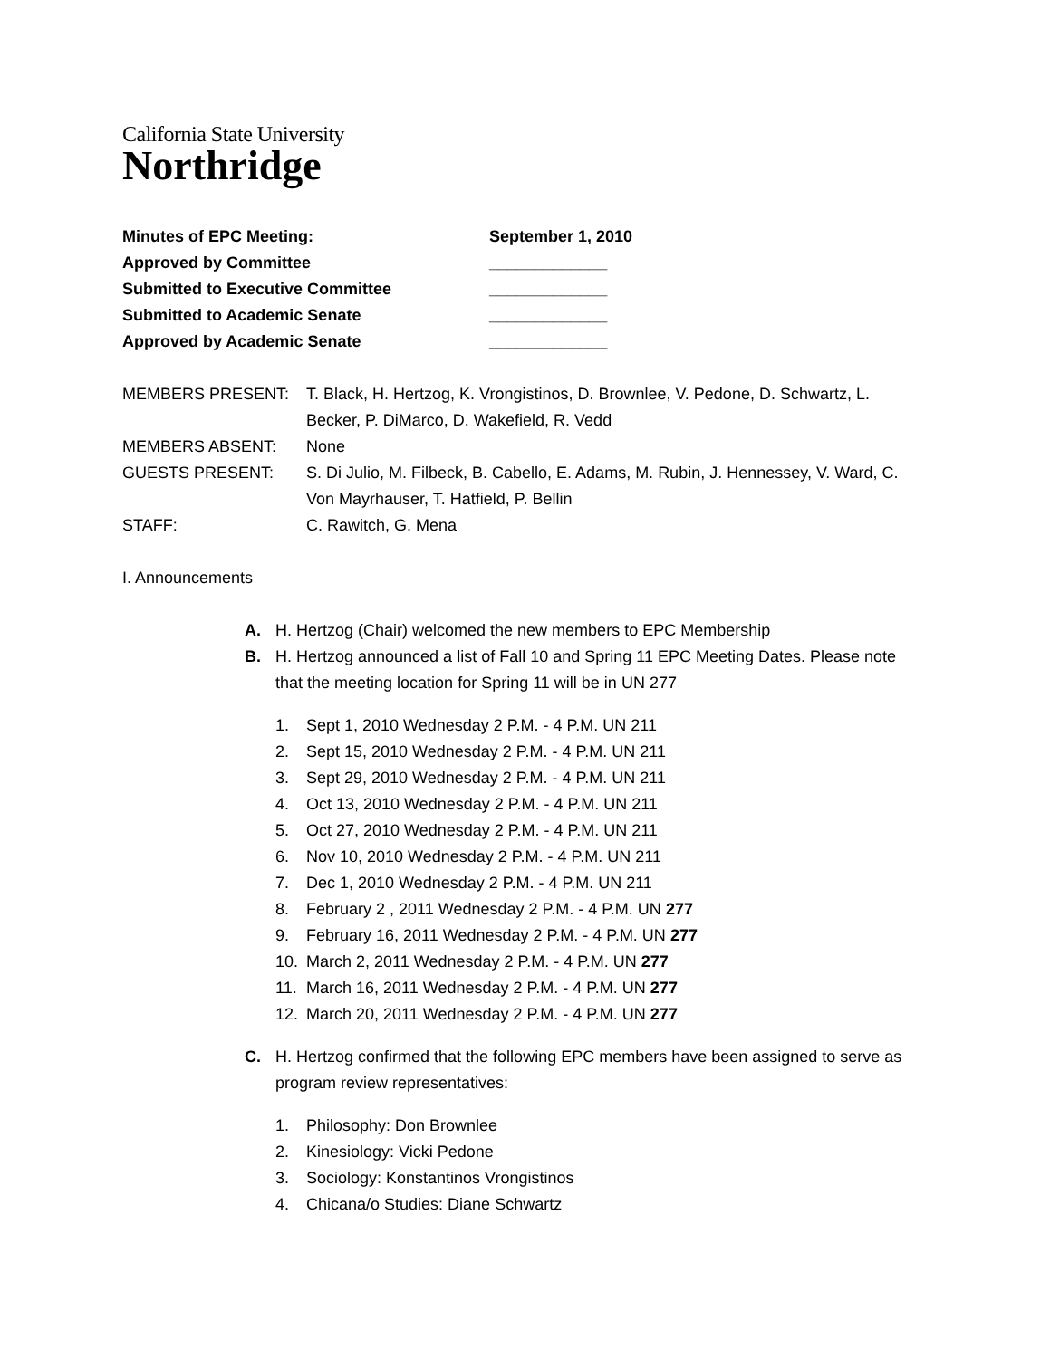California State University
Northridge
Minutes of EPC Meeting: September 1, 2010
Approved by Committee _____________
Submitted to Executive Committee _____________
Submitted to Academic Senate _____________
Approved by Academic Senate _____________
MEMBERS PRESENT: T. Black, H. Hertzog, K. Vrongistinos, D. Brownlee, V. Pedone, D. Schwartz, L. Becker, P. DiMarco, D. Wakefield, R. Vedd
MEMBERS ABSENT: None
GUESTS PRESENT: S. Di Julio, M. Filbeck, B. Cabello, E. Adams, M. Rubin, J. Hennessey, V. Ward, C. Von Mayrhauser, T. Hatfield, P. Bellin
STAFF: C. Rawitch, G. Mena
I. Announcements
A. H. Hertzog (Chair) welcomed the new members to EPC Membership
B. H. Hertzog announced a list of Fall 10 and Spring 11 EPC Meeting Dates. Please note that the meeting location for Spring 11 will be in UN 277
1. Sept 1, 2010 Wednesday 2 P.M. - 4 P.M. UN 211
2. Sept 15, 2010 Wednesday 2 P.M. - 4 P.M. UN 211
3. Sept 29, 2010 Wednesday 2 P.M. - 4 P.M. UN 211
4. Oct 13, 2010 Wednesday 2 P.M. - 4 P.M. UN 211
5. Oct 27, 2010 Wednesday 2 P.M. - 4 P.M. UN 211
6. Nov 10, 2010 Wednesday 2 P.M. - 4 P.M. UN 211
7. Dec 1, 2010 Wednesday 2 P.M. - 4 P.M. UN 211
8. February 2 , 2011 Wednesday 2 P.M. - 4 P.M. UN 277
9. February 16, 2011 Wednesday 2 P.M. - 4 P.M. UN 277
10. March 2, 2011 Wednesday 2 P.M. - 4 P.M. UN 277
11. March 16, 2011 Wednesday 2 P.M. - 4 P.M. UN 277
12. March 20, 2011 Wednesday 2 P.M. - 4 P.M. UN 277
C. H. Hertzog confirmed that the following EPC members have been assigned to serve as program review representatives:
1. Philosophy: Don Brownlee
2. Kinesiology: Vicki Pedone
3. Sociology: Konstantinos Vrongistinos
4. Chicana/o Studies: Diane Schwartz